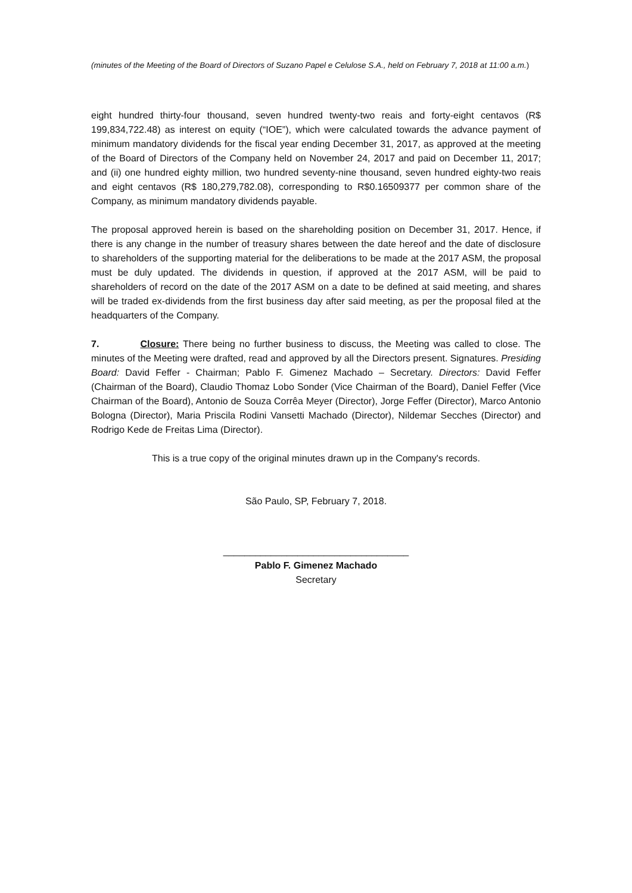(minutes of the Meeting of the Board of Directors of Suzano Papel e Celulose S.A., held on February 7, 2018 at 11:00 a.m.)
eight hundred thirty-four thousand, seven hundred twenty-two reais and forty-eight centavos (R$ 199,834,722.48) as interest on equity (“IOE”), which were calculated towards the advance payment of minimum mandatory dividends for the fiscal year ending December 31, 2017, as approved at the meeting of the Board of Directors of the Company held on November 24, 2017 and paid on December 11, 2017; and (ii) one hundred eighty million, two hundred seventy-nine thousand, seven hundred eighty-two reais and eight centavos (R$ 180,279,782.08), corresponding to R$0.16509377 per common share of the Company, as minimum mandatory dividends payable.
The proposal approved herein is based on the shareholding position on December 31, 2017. Hence, if there is any change in the number of treasury shares between the date hereof and the date of disclosure to shareholders of the supporting material for the deliberations to be made at the 2017 ASM, the proposal must be duly updated. The dividends in question, if approved at the 2017 ASM, will be paid to shareholders of record on the date of the 2017 ASM on a date to be defined at said meeting, and shares will be traded ex-dividends from the first business day after said meeting, as per the proposal filed at the headquarters of the Company.
7. Closure: There being no further business to discuss, the Meeting was called to close. The minutes of the Meeting were drafted, read and approved by all the Directors present. Signatures. Presiding Board: David Feffer - Chairman; Pablo F. Gimenez Machado – Secretary. Directors: David Feffer (Chairman of the Board), Claudio Thomaz Lobo Sonder (Vice Chairman of the Board), Daniel Feffer (Vice Chairman of the Board), Antonio de Souza Corrêa Meyer (Director), Jorge Feffer (Director), Marco Antonio Bologna (Director), Maria Priscila Rodini Vansetti Machado (Director), Nildemar Secches (Director) and Rodrigo Kede de Freitas Lima (Director).
This is a true copy of the original minutes drawn up in the Company's records.
São Paulo, SP, February 7, 2018.
___________________________________
Pablo F. Gimenez Machado
Secretary